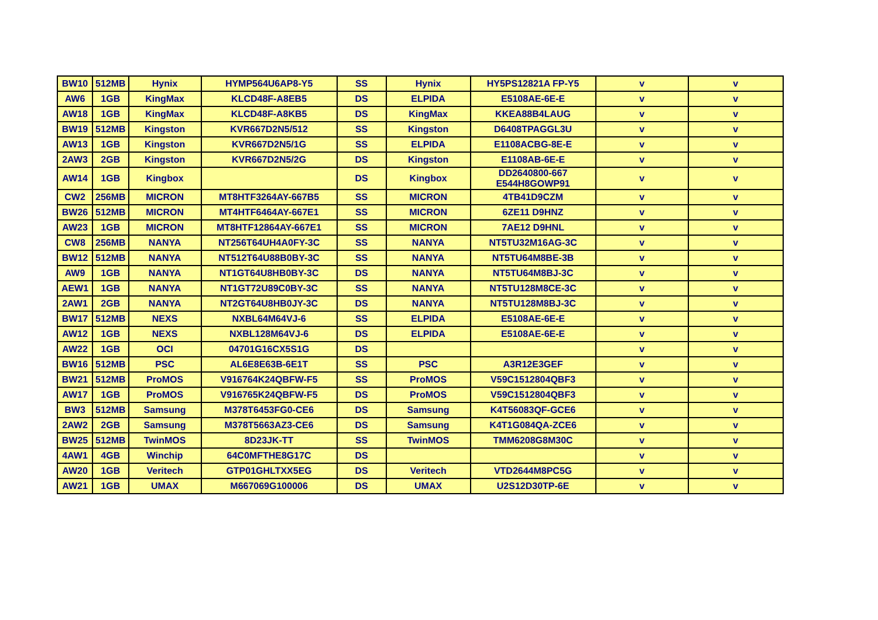| BW10 | 512MB | Hynix | HYMP564U6AP8-Y5 | SS | Hynix | HY5PS12821A FP-Y5 | v | v |
| AW6 | 1GB | KingMax | KLCD48F-A8EB5 | DS | ELPIDA | E5108AE-6E-E | v | v |
| AW18 | 1GB | KingMax | KLCD48F-A8KB5 | DS | KingMax | KKEA88B4LAUG | v | v |
| BW19 | 512MB | Kingston | KVR667D2N5/512 | SS | Kingston | D6408TPAGGL3U | v | v |
| AW13 | 1GB | Kingston | KVR667D2N5/1G | SS | ELPIDA | E1108ACBG-8E-E | v | v |
| 2AW3 | 2GB | Kingston | KVR667D2N5/2G | DS | Kingston | E1108AB-6E-E | v | v |
| AW14 | 1GB | Kingbox | | DS | Kingbox | DD2640800-667 E544H8GOWP91 | v | v |
| CW2 | 256MB | MICRON | MT8HTF3264AY-667B5 | SS | MICRON | 4TB41D9CZM | v | v |
| BW26 | 512MB | MICRON | MT4HTF6464AY-667E1 | SS | MICRON | 6ZE11 D9HNZ | v | v |
| AW23 | 1GB | MICRON | MT8HTF12864AY-667E1 | SS | MICRON | 7AE12 D9HNL | v | v |
| CW8 | 256MB | NANYA | NT256T64UH4A0FY-3C | SS | NANYA | NT5TU32M16AG-3C | v | v |
| BW12 | 512MB | NANYA | NT512T64U88B0BY-3C | SS | NANYA | NT5TU64M8BE-3B | v | v |
| AW9 | 1GB | NANYA | NT1GT64U8HB0BY-3C | DS | NANYA | NT5TU64M8BJ-3C | v | v |
| AEW1 | 1GB | NANYA | NT1GT72U89C0BY-3C | SS | NANYA | NT5TU128M8CE-3C | v | v |
| 2AW1 | 2GB | NANYA | NT2GT64U8HB0JY-3C | DS | NANYA | NT5TU128M8BJ-3C | v | v |
| BW17 | 512MB | NEXS | NXBL64M64VJ-6 | SS | ELPIDA | E5108AE-6E-E | v | v |
| AW12 | 1GB | NEXS | NXBL128M64VJ-6 | DS | ELPIDA | E5108AE-6E-E | v | v |
| AW22 | 1GB | OCI | 04701G16CX5S1G | DS | | | v | v |
| BW16 | 512MB | PSC | AL6E8E63B-6E1T | SS | PSC | A3R12E3GEF | v | v |
| BW21 | 512MB | ProMOS | V916764K24QBFW-F5 | SS | ProMOS | V59C1512804QBF3 | v | v |
| AW17 | 1GB | ProMOS | V916765K24QBFW-F5 | DS | ProMOS | V59C1512804QBF3 | v | v |
| BW3 | 512MB | Samsung | M378T6453FG0-CE6 | DS | Samsung | K4T56083QF-GCE6 | v | v |
| 2AW2 | 2GB | Samsung | M378T5663AZ3-CE6 | DS | Samsung | K4T1G084QA-ZCE6 | v | v |
| BW25 | 512MB | TwinMOS | 8D23JK-TT | SS | TwinMOS | TMM6208G8M30C | v | v |
| 4AW1 | 4GB | Winchip | 64C0MFTHE8G17C | DS | | | v | v |
| AW20 | 1GB | Veritech | GTP01GHLTXX5EG | DS | Veritech | VTD2644M8PC5G | v | v |
| AW21 | 1GB | UMAX | M667069G100006 | DS | UMAX | U2S12D30TP-6E | v | v |